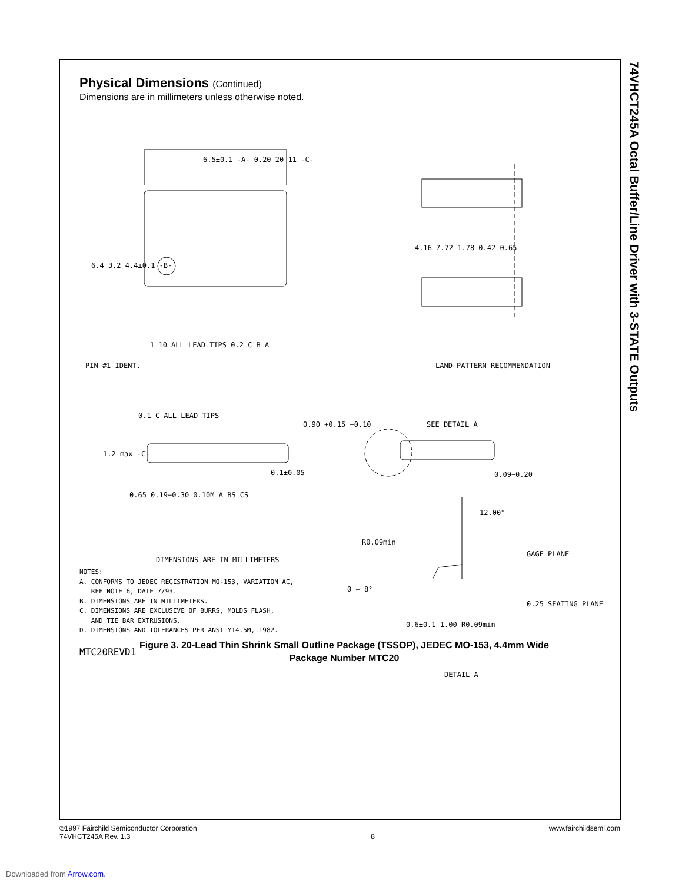74VHCT245A Octal Buffer/Line Driver with 3-STATE Outputs
Physical Dimensions (Continued)
Dimensions are in millimeters unless otherwise noted.
6.5±0.1 -A- 0.20 20 11 -C-
6.4 3.2 4.4±0.1 -B-
1 10 ALL LEAD TIPS 0.2 C B A
PIN #1 IDENT.
4.16 7.72 1.78 0.42 0.65
LAND PATTERN RECOMMENDATION
0.1 C ALL LEAD TIPS
0.90 +0.15 −0.10
1.2 max -C-
0.1±0.05
0.65 0.19−0.30 0.10M A BS CS
SEE DETAIL A
0.09−0.20
DIMENSIONS ARE IN MILLIMETERS
12.00°
R0.09min
GAGE PLANE
0 − 8°
0.25 SEATING PLANE
0.6±0.1 1.00 R0.09min
DETAIL A
NOTES:
A. CONFORMS TO JEDEC REGISTRATION MO-153, VARIATION AC,
REF NOTE 6, DATE 7/93.
B. DIMENSIONS ARE IN MILLIMETERS.
C. DIMENSIONS ARE EXCLUSIVE OF BURRS, MOLDS FLASH,
AND TIE BAR EXTRUSIONS.
D. DIMENSIONS AND TOLERANCES PER ANSI Y14.5M, 1982.
MTC20REVD1
Figure 3. 20-Lead Thin Shrink Small Outline Package (TSSOP), JEDEC MO-153, 4.4mm Wide
Package Number MTC20
©1997 Fairchild Semiconductor Corporation
74VHCT245A Rev. 1.3
8 www.fairchildsemi.com
Downloaded from Arrow.com.